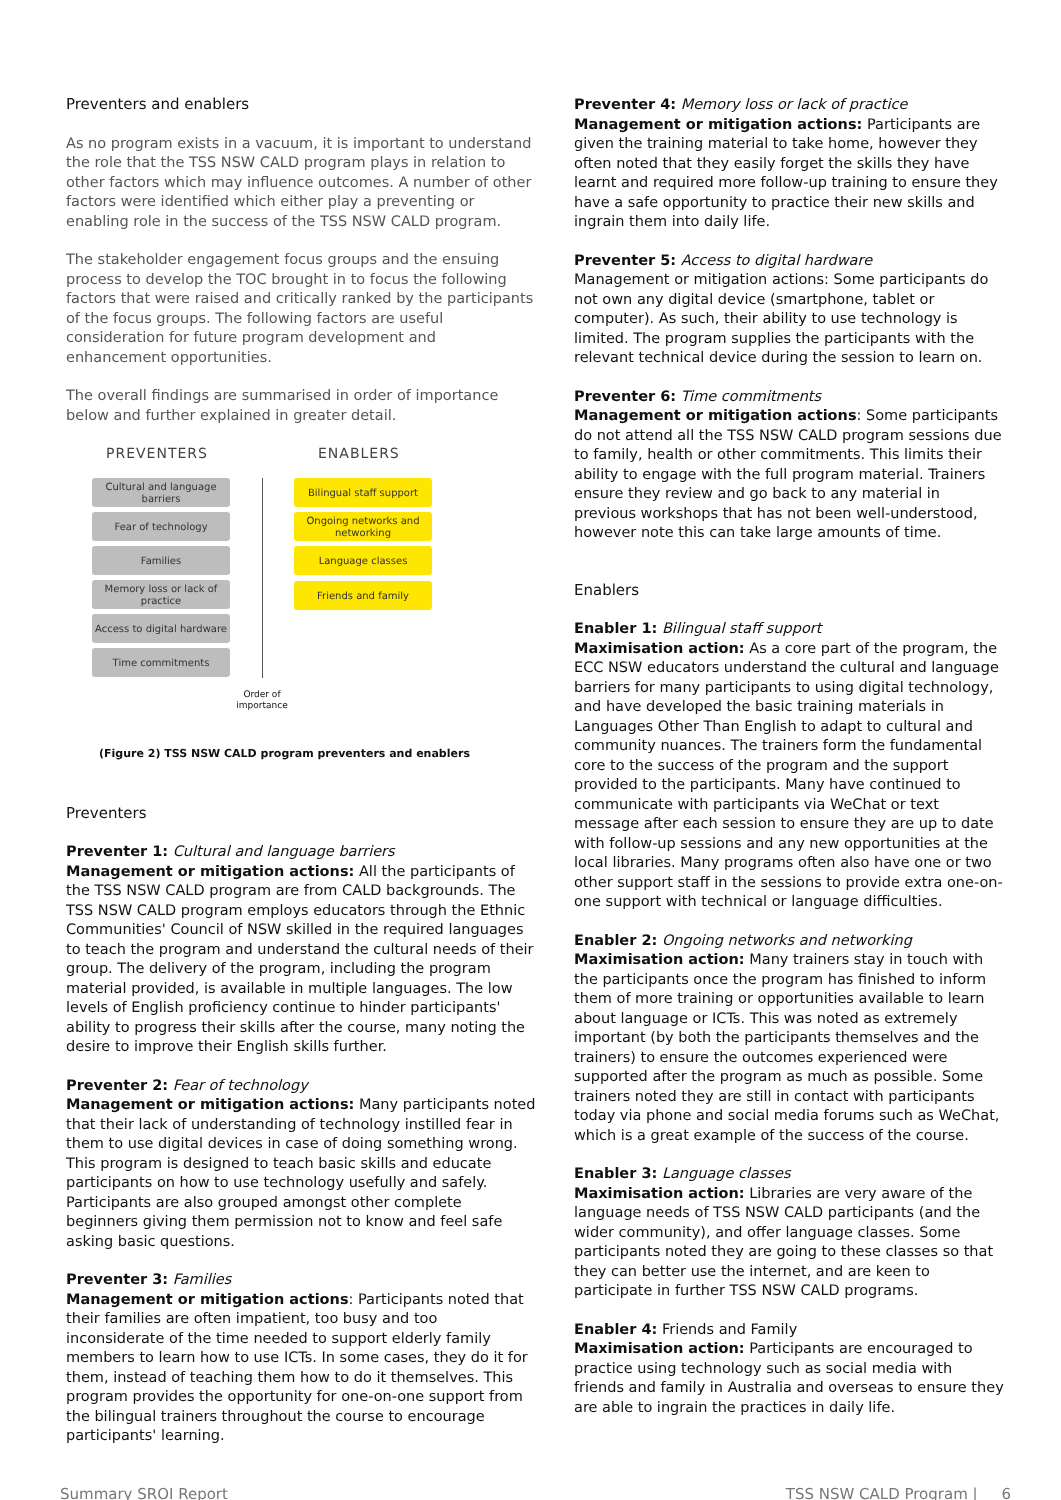Preventers and enablers
As no program exists in a vacuum, it is important to understand the role that the TSS NSW CALD program plays in relation to other factors which may influence outcomes. A number of other factors were identified which either play a preventing or enabling role in the success of the TSS NSW CALD program.
The stakeholder engagement focus groups and the ensuing process to develop the TOC brought in to focus the following factors that were raised and critically ranked by the participants of the focus groups. The following factors are useful consideration for future program development and enhancement opportunities.
The overall findings are summarised in order of importance below and further explained in greater detail.
PREVENTERS ENABLERS
Cultural and language barriers
Fear of technology
Families
Memory loss or lack of practice
Access to digital hardware
Time commitments
Bilingual staff support
Ongoing networks and networking
Language classes
Friends and family
Order of importance
(Figure 2) TSS NSW CALD program preventers and enablers
Preventers
Preventer 1: Cultural and language barriers
Management or mitigation actions: All the participants of the TSS NSW CALD program are from CALD backgrounds. The TSS NSW CALD program employs educators through the Ethnic Communities' Council of NSW skilled in the required languages to teach the program and understand the cultural needs of their group. The delivery of the program, including the program material provided, is available in multiple languages. The low levels of English proficiency continue to hinder participants' ability to progress their skills after the course, many noting the desire to improve their English skills further.
Preventer 2: Fear of technology
Management or mitigation actions: Many participants noted that their lack of understanding of technology instilled fear in them to use digital devices in case of doing something wrong. This program is designed to teach basic skills and educate participants on how to use technology usefully and safely. Participants are also grouped amongst other complete beginners giving them permission not to know and feel safe asking basic questions.
Preventer 3: Families
Management or mitigation actions: Participants noted that their families are often impatient, too busy and too inconsiderate of the time needed to support elderly family members to learn how to use ICTs. In some cases, they do it for them, instead of teaching them how to do it themselves. This program provides the opportunity for one-on-one support from the bilingual trainers throughout the course to encourage participants' learning.
Preventer 4: Memory loss or lack of practice
Management or mitigation actions: Participants are given the training material to take home, however they often noted that they easily forget the skills they have learnt and required more follow-up training to ensure they have a safe opportunity to practice their new skills and ingrain them into daily life.
Preventer 5: Access to digital hardware
Management or mitigation actions: Some participants do not own any digital device (smartphone, tablet or computer). As such, their ability to use technology is limited. The program supplies the participants with the relevant technical device during the session to learn on.
Preventer 6: Time commitments
Management or mitigation actions: Some participants do not attend all the TSS NSW CALD program sessions due to family, health or other commitments. This limits their ability to engage with the full program material. Trainers ensure they review and go back to any material in previous workshops that has not been well-understood, however note this can take large amounts of time.
Enablers
Enabler 1: Bilingual staff support
Maximisation action: As a core part of the program, the ECC NSW educators understand the cultural and language barriers for many participants to using digital technology, and have developed the basic training materials in Languages Other Than English to adapt to cultural and community nuances. The trainers form the fundamental core to the success of the program and the support provided to the participants. Many have continued to communicate with participants via WeChat or text message after each session to ensure they are up to date with follow-up sessions and any new opportunities at the local libraries. Many programs often also have one or two other support staff in the sessions to provide extra one-on-one support with technical or language difficulties.
Enabler 2: Ongoing networks and networking
Maximisation action: Many trainers stay in touch with the participants once the program has finished to inform them of more training or opportunities available to learn about language or ICTs. This was noted as extremely important (by both the participants themselves and the trainers) to ensure the outcomes experienced were supported after the program as much as possible. Some trainers noted they are still in contact with participants today via phone and social media forums such as WeChat, which is a great example of the success of the course.
Enabler 3: Language classes
Maximisation action: Libraries are very aware of the language needs of TSS NSW CALD participants (and the wider community), and offer language classes. Some participants noted they are going to these classes so that they can better use the internet, and are keen to participate in further TSS NSW CALD programs.
Enabler 4: Friends and Family
Maximisation action: Participants are encouraged to practice using technology such as social media with friends and family in Australia and overseas to ensure they are able to ingrain the practices in daily life.
Summary SROI Report TSS NSW CALD Program | 6